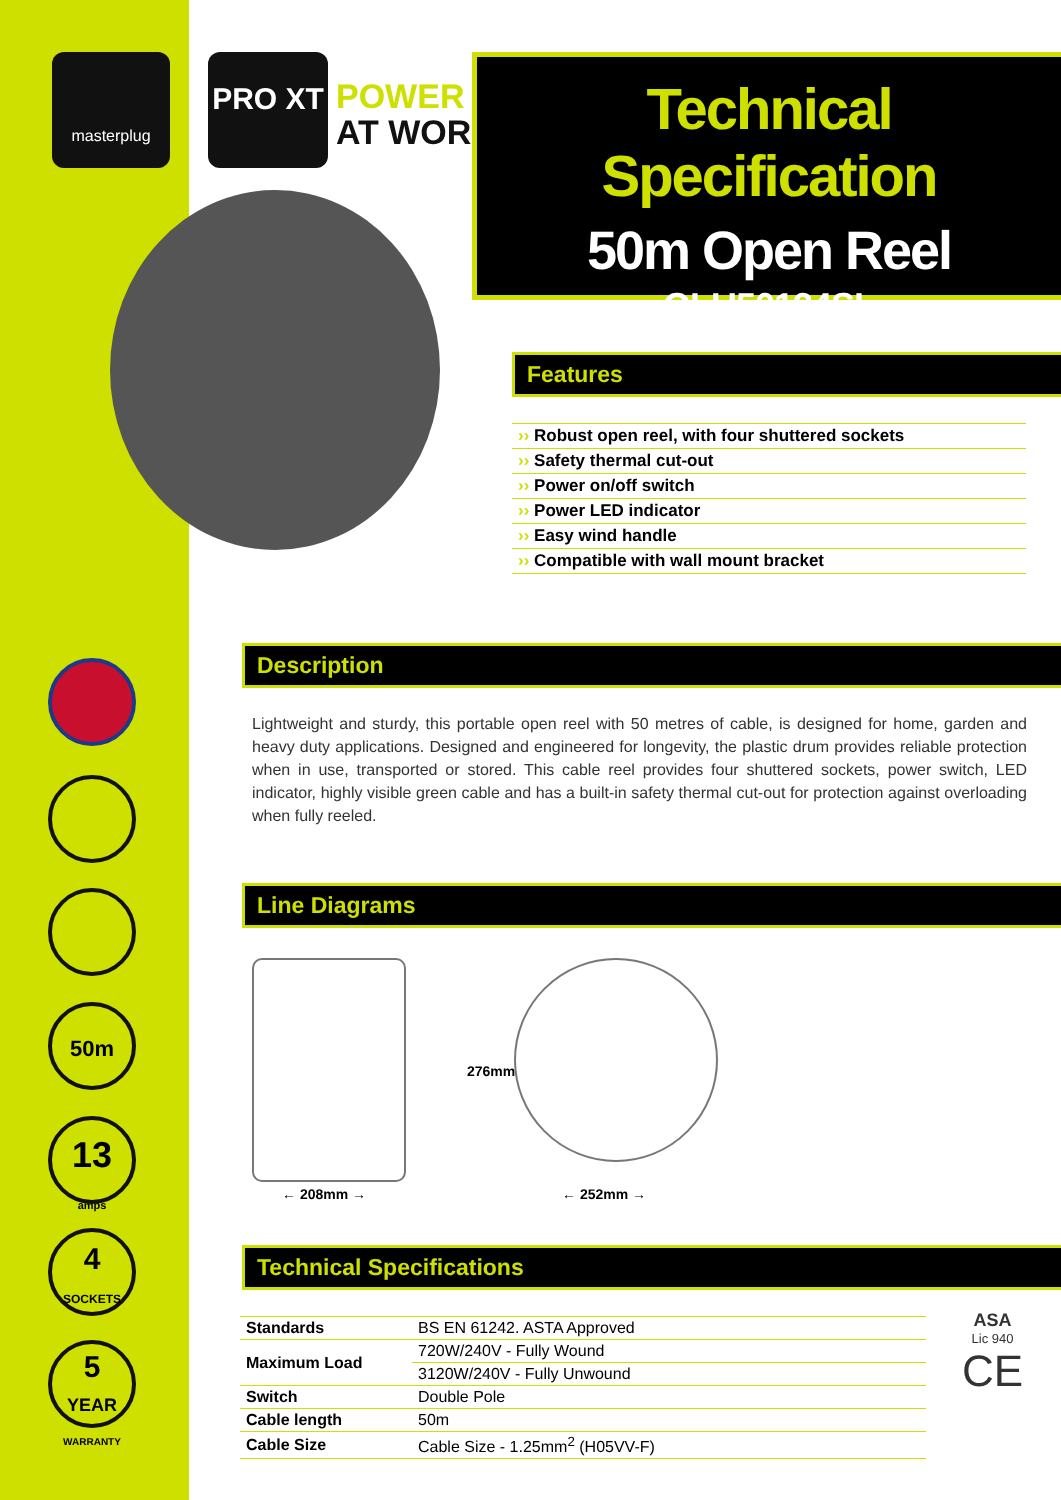masterplug PRO XT
POWER
AT WORK
Technical Specification
50m Open Reel
OLU50134SL
Features
›› Robust open reel, with four shuttered sockets
›› Safety thermal cut-out
›› Power on/off switch
›› Power LED indicator
›› Easy wind handle
›› Compatible with wall mount bracket
Description
Lightweight and sturdy, this portable open reel with 50 metres of cable, is designed for home, garden and heavy duty applications. Designed and engineered for longevity, the plastic drum provides reliable protection when in use, transported or stored. This cable reel provides four shuttered sockets, power switch, LED indicator, highly visible green cable and has a built-in safety thermal cut-out for protection against overloading when fully reeled.
Line Diagrams
← 208mm →
276mm
← 252mm →
Technical Specifications
| Standards | BS EN 61242. ASTA Approved |
| Maximum Load | 720W/240V - Fully Wound |
| | 3120W/240V - Fully Unwound |
| Switch | Double Pole |
| Cable length | 50m |
| Cable Size | Cable Size - 1.25mm<sup>2</sup> (H05VV-F) |
ASA
Lic 940
CE
50m
13
amps
4
SOCKETS
5
YEAR
WARRANTY